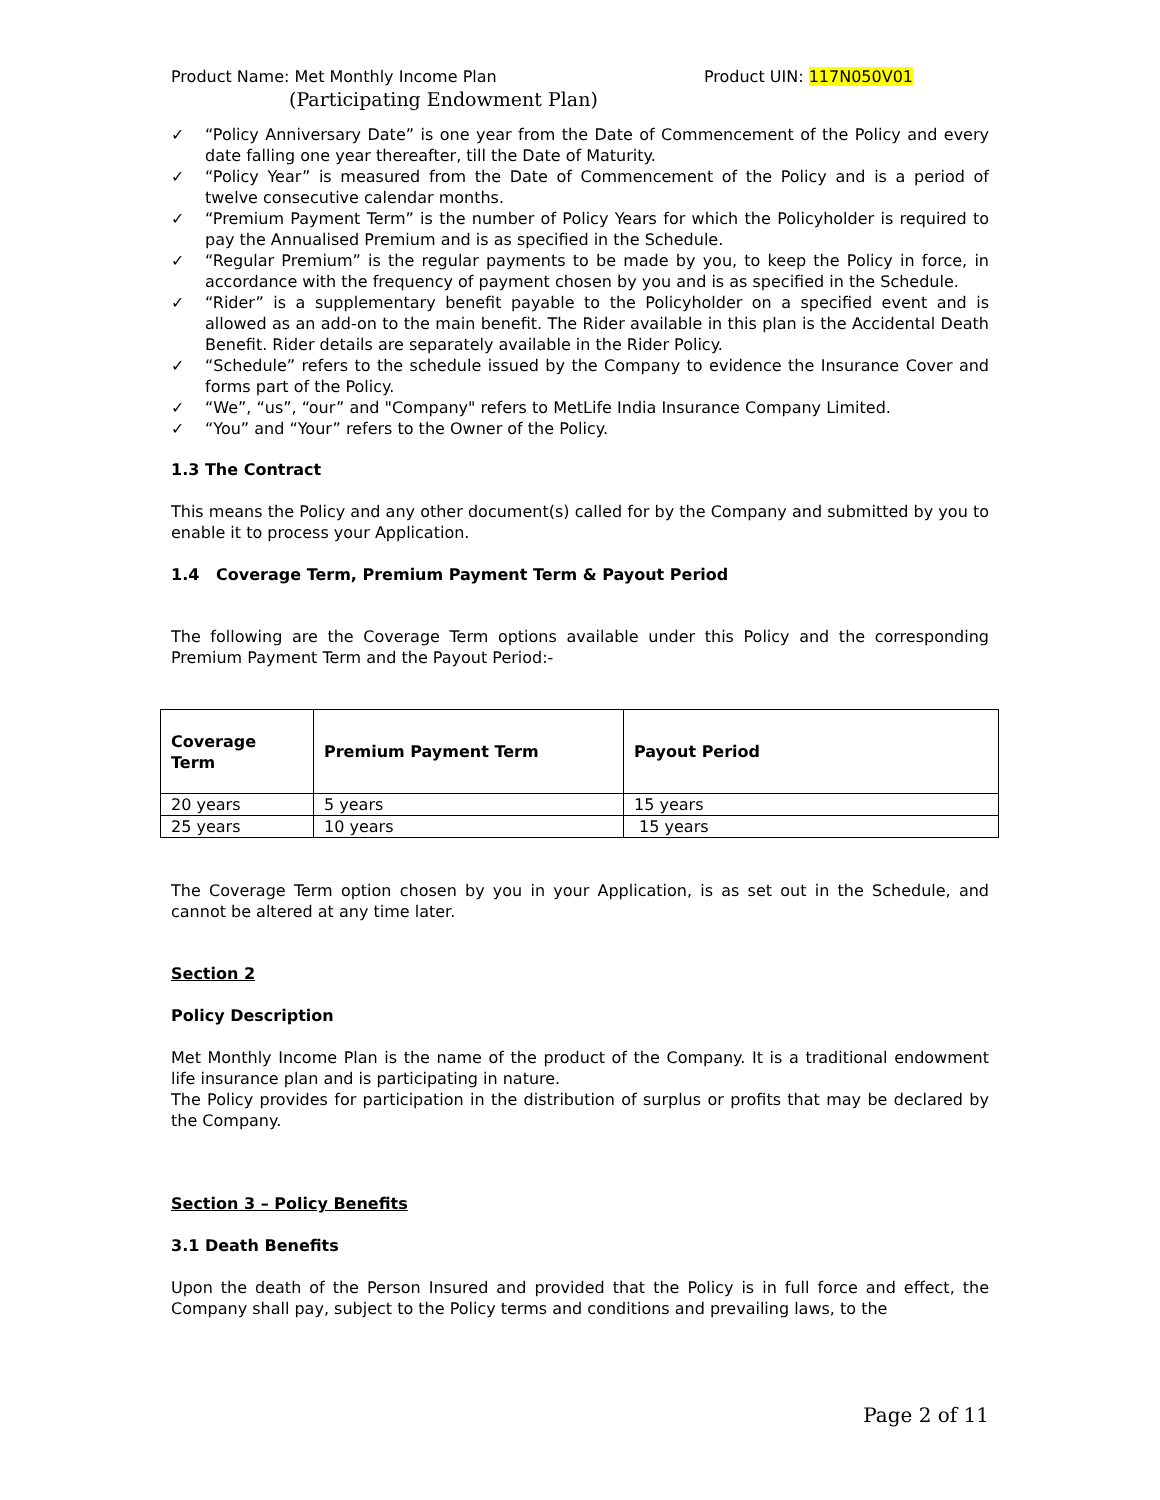Product Name: Met Monthly Income Plan Product UIN: 117N050V01
(Participating Endowment Plan)
✓ “Policy Anniversary Date” is one year from the Date of Commencement of the Policy and every date falling one year thereafter, till the Date of Maturity.
✓ “Policy Year” is measured from the Date of Commencement of the Policy and is a period of twelve consecutive calendar months.
✓ “Premium Payment Term” is the number of Policy Years for which the Policyholder is required to pay the Annualised Premium and is as specified in the Schedule.
✓ “Regular Premium” is the regular payments to be made by you, to keep the Policy in force, in accordance with the frequency of payment chosen by you and is as specified in the Schedule.
✓ “Rider” is a supplementary benefit payable to the Policyholder on a specified event and is allowed as an add-on to the main benefit. The Rider available in this plan is the Accidental Death Benefit. Rider details are separately available in the Rider Policy.
✓ “Schedule” refers to the schedule issued by the Company to evidence the Insurance Cover and forms part of the Policy.
✓ “We”, “us”, “our” and "Company" refers to MetLife India Insurance Company Limited.
✓ “You” and “Your” refers to the Owner of the Policy.
1.3 The Contract
This means the Policy and any other document(s) called for by the Company and submitted by you to enable it to process your Application.
1.4 Coverage Term, Premium Payment Term & Payout Period
The following are the Coverage Term options available under this Policy and the corresponding Premium Payment Term and the Payout Period:-
| Coverage Term | Premium Payment Term | Payout Period |
| --- | --- | --- |
| 20 years | 5 years | 15 years |
| 25 years | 10 years | 15 years |
The Coverage Term option chosen by you in your Application, is as set out in the Schedule, and cannot be altered at any time later.
Section 2
Policy Description
Met Monthly Income Plan is the name of the product of the Company. It is a traditional endowment life insurance plan and is participating in nature.
The Policy provides for participation in the distribution of surplus or profits that may be declared by the Company.
Section 3 – Policy Benefits
3.1 Death Benefits
Upon the death of the Person Insured and provided that the Policy is in full force and effect, the Company shall pay, subject to the Policy terms and conditions and prevailing laws, to the
Page 2 of 11